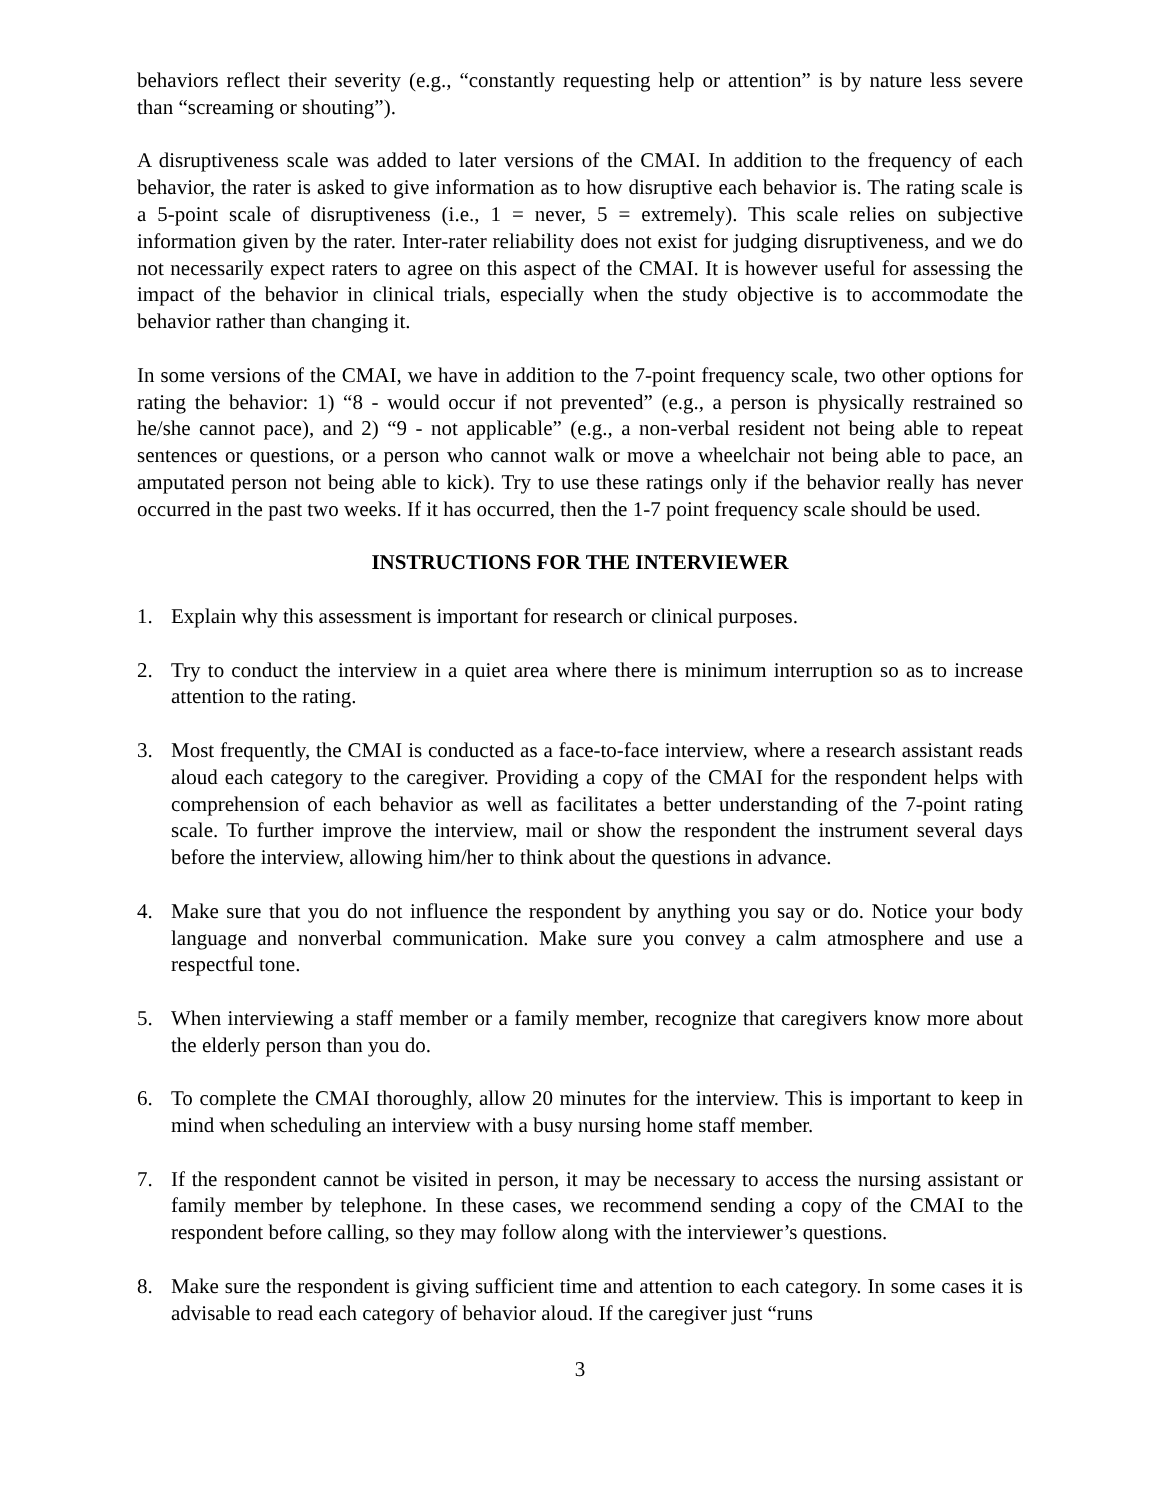behaviors reflect their severity (e.g., “constantly requesting help or attention” is by nature less severe than “screaming or shouting”).
A disruptiveness scale was added to later versions of the CMAI. In addition to the frequency of each behavior, the rater is asked to give information as to how disruptive each behavior is. The rating scale is a 5-point scale of disruptiveness (i.e., 1 = never, 5 = extremely). This scale relies on subjective information given by the rater. Inter-rater reliability does not exist for judging disruptiveness, and we do not necessarily expect raters to agree on this aspect of the CMAI. It is however useful for assessing the impact of the behavior in clinical trials, especially when the study objective is to accommodate the behavior rather than changing it.
In some versions of the CMAI, we have in addition to the 7-point frequency scale, two other options for rating the behavior: 1) “8 - would occur if not prevented” (e.g., a person is physically restrained so he/she cannot pace), and 2) “9 - not applicable” (e.g., a non-verbal resident not being able to repeat sentences or questions, or a person who cannot walk or move a wheelchair not being able to pace, an amputated person not being able to kick). Try to use these ratings only if the behavior really has never occurred in the past two weeks. If it has occurred, then the 1-7 point frequency scale should be used.
INSTRUCTIONS FOR THE INTERVIEWER
1. Explain why this assessment is important for research or clinical purposes.
2. Try to conduct the interview in a quiet area where there is minimum interruption so as to increase attention to the rating.
3. Most frequently, the CMAI is conducted as a face-to-face interview, where a research assistant reads aloud each category to the caregiver. Providing a copy of the CMAI for the respondent helps with comprehension of each behavior as well as facilitates a better understanding of the 7-point rating scale. To further improve the interview, mail or show the respondent the instrument several days before the interview, allowing him/her to think about the questions in advance.
4. Make sure that you do not influence the respondent by anything you say or do. Notice your body language and nonverbal communication. Make sure you convey a calm atmosphere and use a respectful tone.
5. When interviewing a staff member or a family member, recognize that caregivers know more about the elderly person than you do.
6. To complete the CMAI thoroughly, allow 20 minutes for the interview. This is important to keep in mind when scheduling an interview with a busy nursing home staff member.
7. If the respondent cannot be visited in person, it may be necessary to access the nursing assistant or family member by telephone. In these cases, we recommend sending a copy of the CMAI to the respondent before calling, so they may follow along with the interviewer’s questions.
8. Make sure the respondent is giving sufficient time and attention to each category. In some cases it is advisable to read each category of behavior aloud. If the caregiver just “runs
3